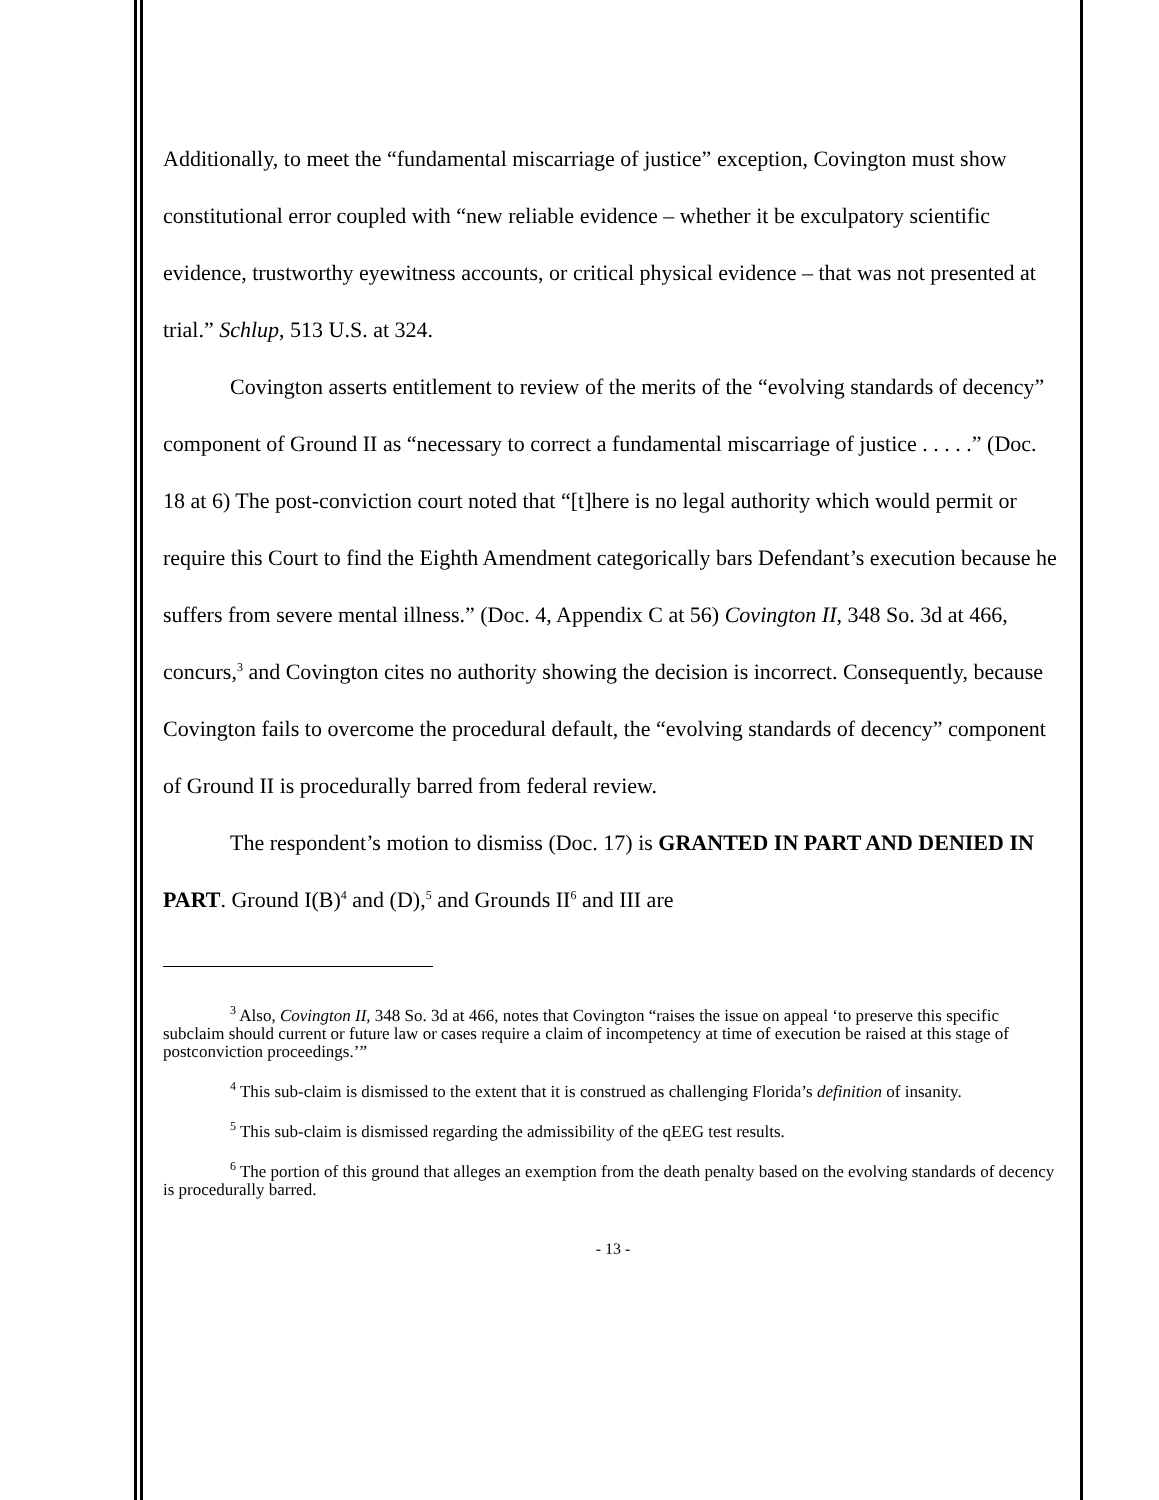Additionally, to meet the “fundamental miscarriage of justice” exception, Covington must show constitutional error coupled with “new reliable evidence – whether it be exculpatory scientific evidence, trustworthy eyewitness accounts, or critical physical evidence – that was not presented at trial.” Schlup, 513 U.S. at 324.
Covington asserts entitlement to review of the merits of the “evolving standards of decency” component of Ground II as “necessary to correct a fundamental miscarriage of justice . . . . .” (Doc. 18 at 6) The post-conviction court noted that “[t]here is no legal authority which would permit or require this Court to find the Eighth Amendment categorically bars Defendant’s execution because he suffers from severe mental illness.” (Doc. 4, Appendix C at 56) Covington II, 348 So. 3d at 466, concurs,<sup>3</sup> and Covington cites no authority showing the decision is incorrect. Consequently, because Covington fails to overcome the procedural default, the “evolving standards of decency” component of Ground II is procedurally barred from federal review.
The respondent’s motion to dismiss (Doc. 17) is GRANTED IN PART AND DENIED IN PART. Ground I(B)<sup>4</sup> and (D),<sup>5</sup> and Grounds II<sup>6</sup> and III are
<sup>3</sup> Also, Covington II, 348 So. 3d at 466, notes that Covington “raises the issue on appeal ‘to preserve this specific subclaim should current or future law or cases require a claim of incompetency at time of execution be raised at this stage of postconviction proceedings.’”
<sup>4</sup> This sub-claim is dismissed to the extent that it is construed as challenging Florida’s definition of insanity.
<sup>5</sup> This sub-claim is dismissed regarding the admissibility of the qEEG test results.
<sup>6</sup> The portion of this ground that alleges an exemption from the death penalty based on the evolving standards of decency is procedurally barred.
- 13 -